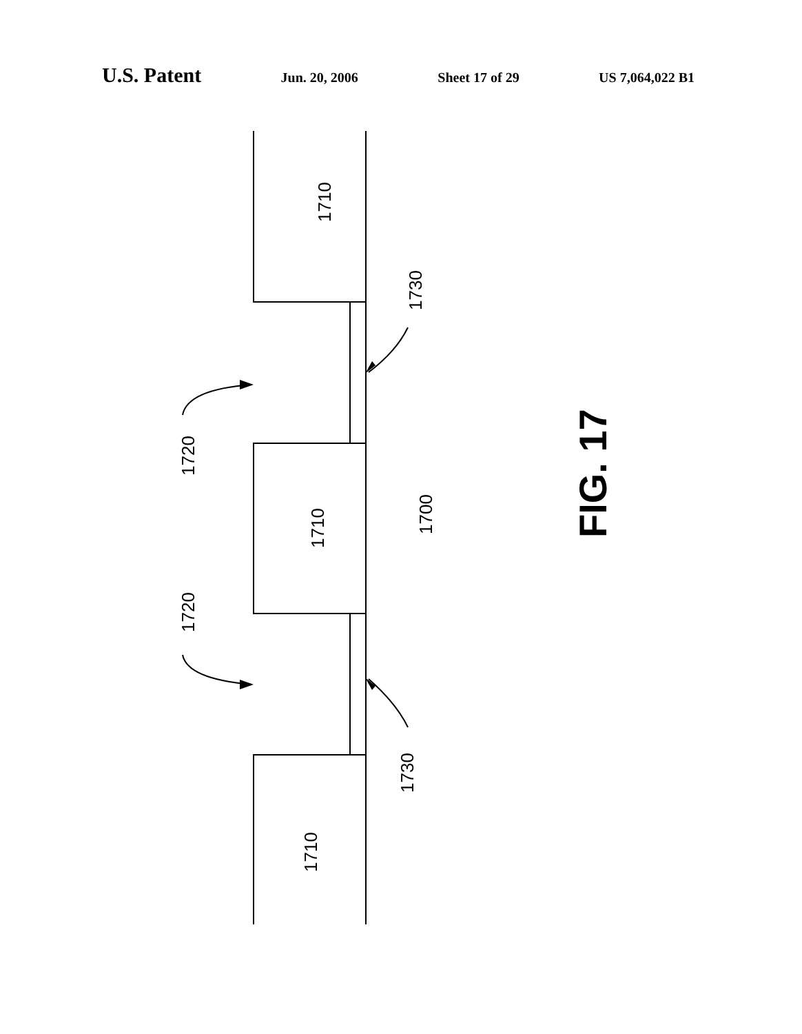U.S. Patent Jun. 20, 2006 Sheet 17 of 29 US 7,064,022 B1
1710
1710
1710
1720
1720
1730
1730
1700
FIG. 17